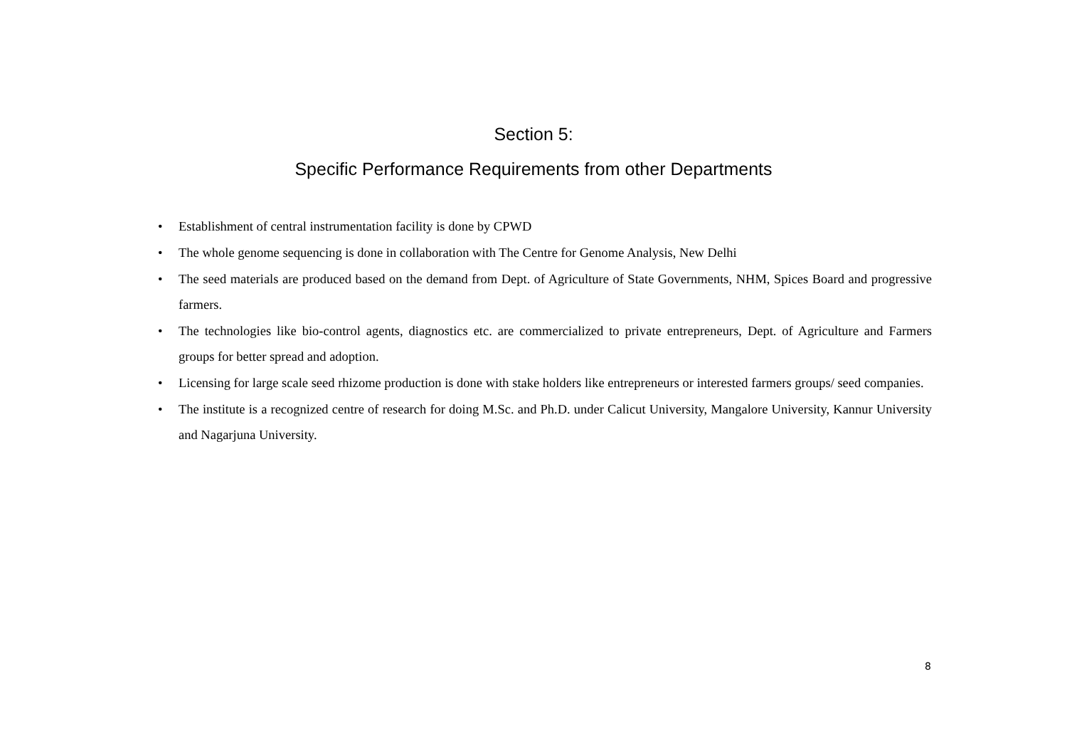Section 5:
Specific Performance Requirements from other Departments
• Establishment of central instrumentation facility is done by CPWD
• The whole genome sequencing is done in collaboration with The Centre for Genome Analysis, New Delhi
• The seed materials are produced based on the demand from Dept. of Agriculture of State Governments, NHM, Spices Board and progressive farmers.
• The technologies like bio-control agents, diagnostics etc. are commercialized to private entrepreneurs, Dept. of Agriculture and Farmers groups for better spread and adoption.
• Licensing for large scale seed rhizome production is done with stake holders like entrepreneurs or interested farmers groups/ seed companies.
• The institute is a recognized centre of research for doing M.Sc. and Ph.D. under Calicut University, Mangalore University, Kannur University and Nagarjuna University.
8